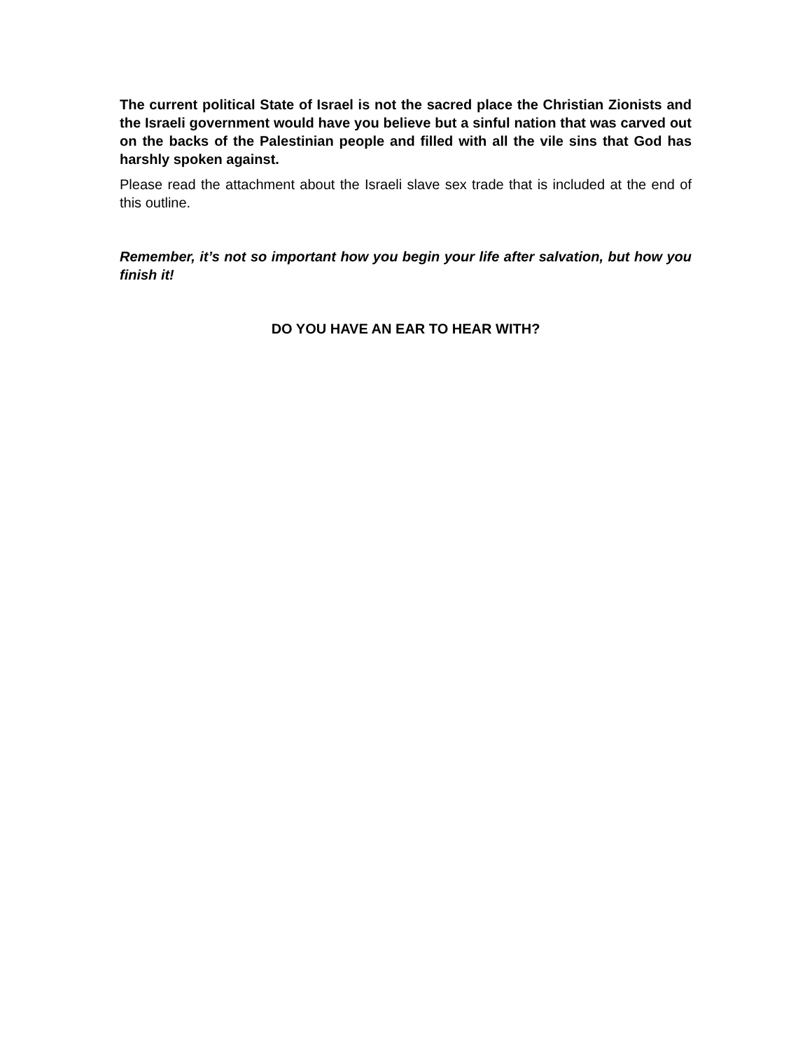The current political State of Israel is not the sacred place the Christian Zionists and the Israeli government would have you believe but a sinful nation that was carved out on the backs of the Palestinian people and filled with all the vile sins that God has harshly spoken against.
Please read the attachment about the Israeli slave sex trade that is included at the end of this outline.
Remember, it’s not so important how you begin your life after salvation, but how you finish it!
DO YOU HAVE AN EAR TO HEAR WITH?